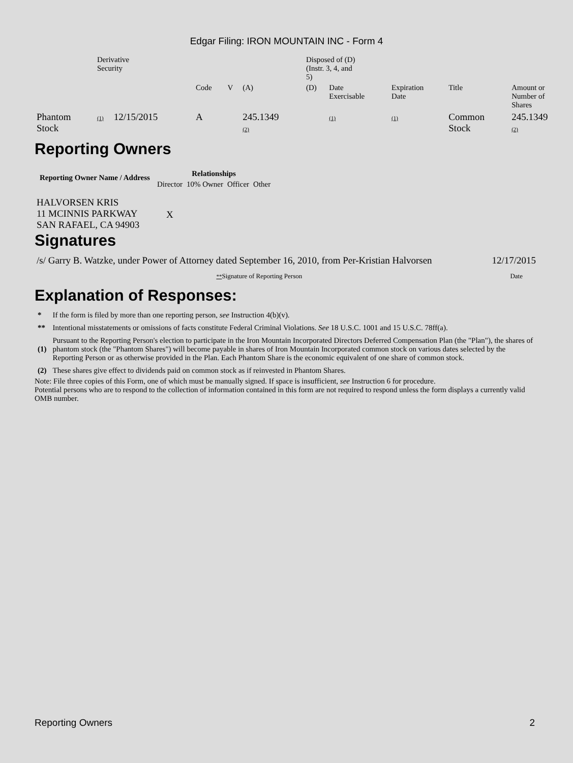Edgar Filing: IRON MOUNTAIN INC - Form 4
| | Derivative Security | | | | | | Disposed of (D) (Instr. 3, 4, and 5) | | | | |
| | | | | Code | V | (A) | (D) | Date Exercisable | Expiration Date | Title | Amount or Number of Shares |
| Phantom Stock | (1) | 12/15/2015 | | A | | 245.1349 (2) | | (1) | (1) | Common Stock | 245.1349 (2) |
Reporting Owners
| Reporting Owner Name / Address | Relationships | | | |
| --- | --- | --- | --- | --- |
| | Director | 10% Owner | Officer | Other |
| HALVORSEN KRIS 11 MCINNIS PARKWAY SAN RAFAEL, CA 94903 | X | | | |
Signatures
| /s/ Garry B. Watzke, under Power of Attorney dated September 16, 2010, from Per-Kristian Halvorsen | 12/17/2015 |
| ** Signature of Reporting Person | Date |
Explanation of Responses:
| * | If the form is filed by more than one reporting person, see Instruction 4(b)(v). |
| ** | Intentional misstatements or omissions of facts constitute Federal Criminal Violations. See 18 U.S.C. 1001 and 15 U.S.C. 78ff(a). |
| (1) | Pursuant to the Reporting Person's election to participate in the Iron Mountain Incorporated Directors Deferred Compensation Plan (the "Plan"), the shares of phantom stock (the "Phantom Shares") will become payable in shares of Iron Mountain Incorporated common stock on various dates selected by the Reporting Person or as otherwise provided in the Plan. Each Phantom Share is the economic equivalent of one share of common stock. |
| (2) | These shares give effect to dividends paid on common stock as if reinvested in Phantom Shares. |
Note: File three copies of this Form, one of which must be manually signed. If space is insufficient, see Instruction 6 for procedure.
Potential persons who are to respond to the collection of information contained in this form are not required to respond unless the form displays a currently valid OMB number.
Reporting Owners 2